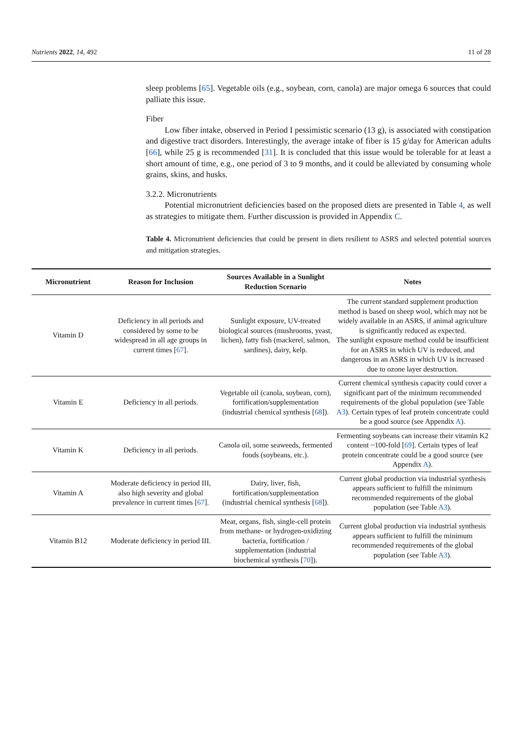Nutrients 2022, 14, 492 11 of 28
sleep problems [65]. Vegetable oils (e.g., soybean, corn, canola) are major omega 6 sources that could palliate this issue.
Fiber
Low fiber intake, observed in Period I pessimistic scenario (13 g), is associated with constipation and digestive tract disorders. Interestingly, the average intake of fiber is 15 g/day for American adults [66], while 25 g is recommended [31]. It is concluded that this issue would be tolerable for at least a short amount of time, e.g., one period of 3 to 9 months, and it could be alleviated by consuming whole grains, skins, and husks.
3.2.2. Micronutrients
Potential micronutrient deficiencies based on the proposed diets are presented in Table 4, as well as strategies to mitigate them. Further discussion is provided in Appendix C.
Table 4. Micronutrient deficiencies that could be present in diets resilient to ASRS and selected potential sources and mitigation strategies.
| Micronutrient | Reason for Inclusion | Sources Available in a Sunlight Reduction Scenario | Notes |
| --- | --- | --- | --- |
| Vitamin D | Deficiency in all periods and considered by some to be widespread in all age groups in current times [ 67 ]. | Sunlight exposure, UV-treated biological sources (mushrooms, yeast, lichen), fatty fish (mackerel, salmon, sardines), dairy, kelp. | The current standard supplement production method is based on sheep wool, which may not be widely available in an ASRS, if animal agriculture is significantly reduced as expected. The sunlight exposure method could be insufficient for an ASRS in which UV is reduced, and dangerous in an ASRS in which UV is increased due to ozone layer destruction. |
| Vitamin E | Deficiency in all periods. | Vegetable oil (canola, soybean, corn), fortification/supplementation (industrial chemical synthesis [ 68 ]). | Current chemical synthesis capacity could cover a significant part of the minimum recommended requirements of the global population (see Table A3 ). Certain types of leaf protein concentrate could be a good source (see Appendix A ). |
| Vitamin K | Deficiency in all periods. | Canola oil, some seaweeds, fermented foods (soybeans, etc.). | Fermenting soybeans can increase their vitamin K2 content ~100-fold [ 69 ]. Certain types of leaf protein concentrate could be a good source (see Appendix A ). |
| Vitamin A | Moderate deficiency in period III, also high severity and global prevalence in current times [ 67 ]. | Dairy, liver, fish, fortification/supplementation (industrial chemical synthesis [ 68 ]). | Current global production via industrial synthesis appears sufficient to fulfill the minimum recommended requirements of the global population (see Table A3 ). |
| Vitamin B12 | Moderate deficiency in period III. | Meat, organs, fish, single-cell protein from methane- or hydrogen-oxidizing bacteria, fortification / supplementation (industrial biochemical synthesis [ 70 ]). | Current global production via industrial synthesis appears sufficient to fulfill the minimum recommended requirements of the global population (see Table A3 ). |